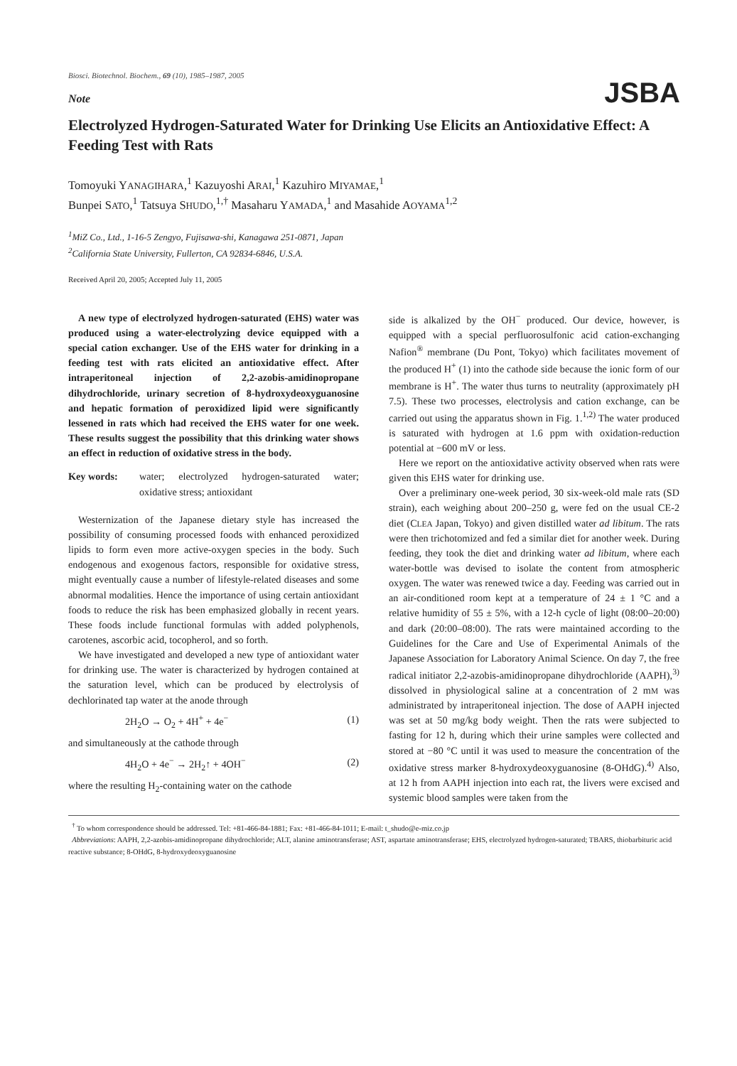JSBA
Biosci. Biotechnol. Biochem., 69 (10), 1985–1987, 2005
Note
Electrolyzed Hydrogen-Saturated Water for Drinking Use Elicits an Antioxidative Effect: A Feeding Test with Rats
Tomoyuki YANAGIHARA,<sup>1</sup> Kazuyoshi ARAI,<sup>1</sup> Kazuhiro MIYAMAE,<sup>1</sup>
Bunpei SATO,<sup>1</sup> Tatsuya SHUDO,<sup>1,†</sup> Masaharu YAMADA,<sup>1</sup> and Masahide AOYAMA<sup>1,2</sup>
<sup>1</sup> MiZ Co., Ltd., 1-16-5 Zengyo, Fujisawa-shi, Kanagawa 251-0871, Japan
<sup>2</sup> California State University, Fullerton, CA 92834-6846, U.S.A.
Received April 20, 2005; Accepted July 11, 2005
A new type of electrolyzed hydrogen-saturated (EHS) water was produced using a water-electrolyzing device equipped with a special cation exchanger. Use of the EHS water for drinking in a feeding test with rats elicited an antioxidative effect. After intraperitoneal injection of 2,2-azobis-amidinopropane dihydrochloride, urinary secretion of 8-hydroxydeoxyguanosine and hepatic formation of peroxidized lipid were significantly lessened in rats which had received the EHS water for one week. These results suggest the possibility that this drinking water shows an effect in reduction of oxidative stress in the body.
Key words: water; electrolyzed hydrogen-saturated water; oxidative stress; antioxidant
Westernization of the Japanese dietary style has increased the possibility of consuming processed foods with enhanced peroxidized lipids to form even more active-oxygen species in the body. Such endogenous and exogenous factors, responsible for oxidative stress, might eventually cause a number of lifestyle-related diseases and some abnormal modalities. Hence the importance of using certain antioxidant foods to reduce the risk has been emphasized globally in recent years. These foods include functional formulas with added polyphenols, carotenes, ascorbic acid, tocopherol, and so forth.
We have investigated and developed a new type of antioxidant water for drinking use. The water is characterized by hydrogen contained at the saturation level, which can be produced by electrolysis of dechlorinated tap water at the anode through
2H<sub>2</sub>O → O<sub>2</sub> + 4H<sup>+</sup> + 4e<sup>−</sup> (1)
and simultaneously at the cathode through
4H<sub>2</sub>O + 4e<sup>−</sup> → 2H<sub>2</sub>↑ + 4OH<sup>−</sup> (2)
where the resulting H<sub>2</sub>-containing water on the cathode
side is alkalized by the OH<sup>−</sup> produced. Our device, however, is equipped with a special perfluorosulfonic acid cation-exchanging Nafion<sup>®</sup> membrane (Du Pont, Tokyo) which facilitates movement of the produced H<sup>+</sup> (1) into the cathode side because the ionic form of our membrane is H<sup>+</sup>. The water thus turns to neutrality (approximately pH 7.5). These two processes, electrolysis and cation exchange, can be carried out using the apparatus shown in Fig. 1.<sup>1,2)</sup> The water produced is saturated with hydrogen at 1.6 ppm with oxidation-reduction potential at −600 mV or less.
Here we report on the antioxidative activity observed when rats were given this EHS water for drinking use.
Over a preliminary one-week period, 30 six-week-old male rats (SD strain), each weighing about 200–250 g, were fed on the usual CE-2 diet (CLEA Japan, Tokyo) and given distilled water ad libitum. The rats were then trichotomized and fed a similar diet for another week. During feeding, they took the diet and drinking water ad libitum, where each water-bottle was devised to isolate the content from atmospheric oxygen. The water was renewed twice a day. Feeding was carried out in an air-conditioned room kept at a temperature of 24 ± 1 °C and a relative humidity of 55 ± 5%, with a 12-h cycle of light (08:00–20:00) and dark (20:00–08:00). The rats were maintained according to the Guidelines for the Care and Use of Experimental Animals of the Japanese Association for Laboratory Animal Science. On day 7, the free radical initiator 2,2-azobis-amidinopropane dihydrochloride (AAPH),<sup>3)</sup> dissolved in physiological saline at a concentration of 2 mM was administrated by intraperitoneal injection. The dose of AAPH injected was set at 50 mg/kg body weight. Then the rats were subjected to fasting for 12 h, during which their urine samples were collected and stored at −80 °C until it was used to measure the concentration of the oxidative stress marker 8-hydroxydeoxyguanosine (8-OHdG).<sup>4)</sup> Also, at 12 h from AAPH injection into each rat, the livers were excised and systemic blood samples were taken from the
<sup>†</sup> To whom correspondence should be addressed. Tel: +81-466-84-1881; Fax: +81-466-84-1011; E-mail: t_shudo@e-miz.co.jp
Abbreviations: AAPH, 2,2-azobis-amidinopropane dihydrochloride; ALT, alanine aminotransferase; AST, aspartate aminotransferase; EHS, electrolyzed hydrogen-saturated; TBARS, thiobarbituric acid reactive substance; 8-OHdG, 8-hydroxydeoxyguanosine